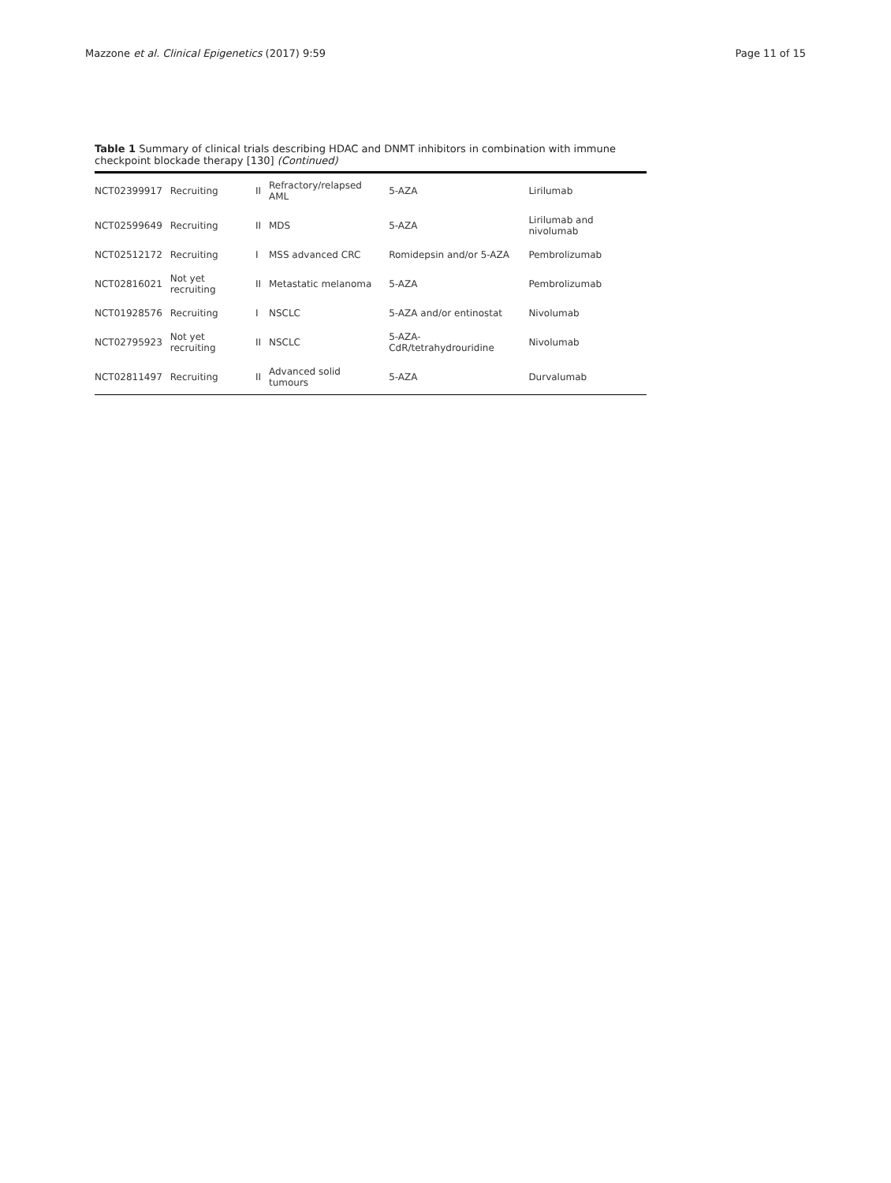Mazzone et al. Clinical Epigenetics (2017) 9:59 Page 11 of 15
Table 1 Summary of clinical trials describing HDAC and DNMT inhibitors in combination with immune checkpoint blockade therapy [130] (Continued)
| NCT02399917 | Recruiting | II | Refractory/relapsed AML | 5-AZA | Lirilumab |
| NCT02599649 | Recruiting | II | MDS | 5-AZA | Lirilumab and nivolumab |
| NCT02512172 | Recruiting | I | MSS advanced CRC | Romidepsin and/or 5-AZA | Pembrolizumab |
| NCT02816021 | Not yet recruiting | II | Metastatic melanoma | 5-AZA | Pembrolizumab |
| NCT01928576 | Recruiting | I | NSCLC | 5-AZA and/or entinostat | Nivolumab |
| NCT02795923 | Not yet recruiting | II | NSCLC | 5-AZA-CdR/tetrahydrouridine | Nivolumab |
| NCT02811497 | Recruiting | II | Advanced solid tumours | 5-AZA | Durvalumab |